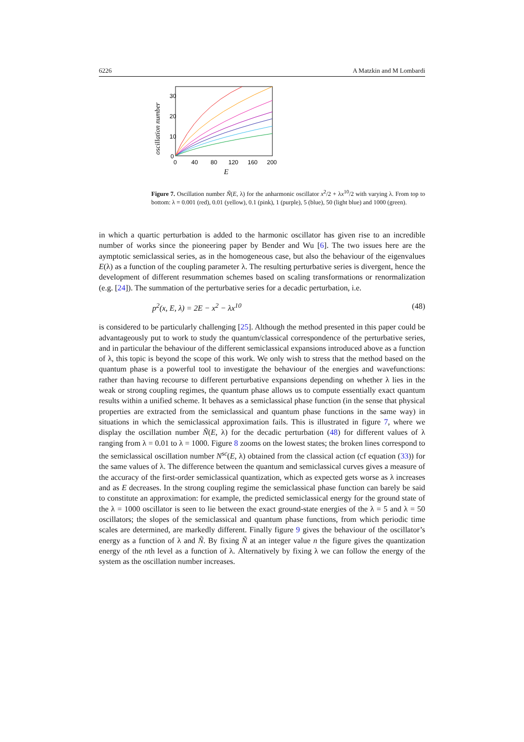6226 A Matzkin and M Lombardi
oscillation number
30
20
10
0
0
40
80
120
160
200
E
Figure 7. Oscillation number Ñ(E, λ) for the anharmonic oscillator x<sup>2</sup>/2 + λx<sup>10</sup>/2 with varying λ. From top to bottom: λ = 0.001 (red), 0.01 (yellow), 0.1 (pink), 1 (purple), 5 (blue), 50 (light blue) and 1000 (green).
in which a quartic perturbation is added to the harmonic oscillator has given rise to an incredible number of works since the pioneering paper by Bender and Wu [6]. The two issues here are the aymptotic semiclassical series, as in the homogeneous case, but also the behaviour of the eigenvalues E(λ) as a function of the coupling parameter λ. The resulting perturbative series is divergent, hence the development of different resummation schemes based on scaling transformations or renormalization (e.g. [24]). The summation of the perturbative series for a decadic perturbation, i.e.
p<sup>2</sup>(x, E, λ) = 2E − x<sup>2</sup> − λx<sup>10</sup> (48)
is considered to be particularly challenging [25]. Although the method presented in this paper could be advantageously put to work to study the quantum/classical correspondence of the perturbative series, and in particular the behaviour of the different semiclassical expansions introduced above as a function of λ, this topic is beyond the scope of this work. We only wish to stress that the method based on the quantum phase is a powerful tool to investigate the behaviour of the energies and wavefunctions: rather than having recourse to different perturbative expansions depending on whether λ lies in the weak or strong coupling regimes, the quantum phase allows us to compute essentially exact quantum results within a unified scheme. It behaves as a semiclassical phase function (in the sense that physical properties are extracted from the semiclassical and quantum phase functions in the same way) in situations in which the semiclassical approximation fails. This is illustrated in figure 7, where we display the oscillation number Ñ(E, λ) for the decadic perturbation (48) for different values of λ ranging from λ = 0.01 to λ = 1000. Figure 8 zooms on the lowest states; the broken lines correspond to the semiclassical oscillation number N<sup>sc</sup>(E, λ) obtained from the classical action (cf equation (33)) for the same values of λ. The difference between the quantum and semiclassical curves gives a measure of the accuracy of the first-order semiclassical quantization, which as expected gets worse as λ increases and as E decreases. In the strong coupling regime the semiclassical phase function can barely be said to constitute an approximation: for example, the predicted semiclassical energy for the ground state of the λ = 1000 oscillator is seen to lie between the exact ground-state energies of the λ = 5 and λ = 50 oscillators; the slopes of the semiclassical and quantum phase functions, from which periodic time scales are determined, are markedly different. Finally figure 9 gives the behaviour of the oscillator’s energy as a function of λ and Ñ. By fixing Ñ at an integer value n the figure gives the quantization energy of the nth level as a function of λ. Alternatively by fixing λ we can follow the energy of the system as the oscillation number increases.